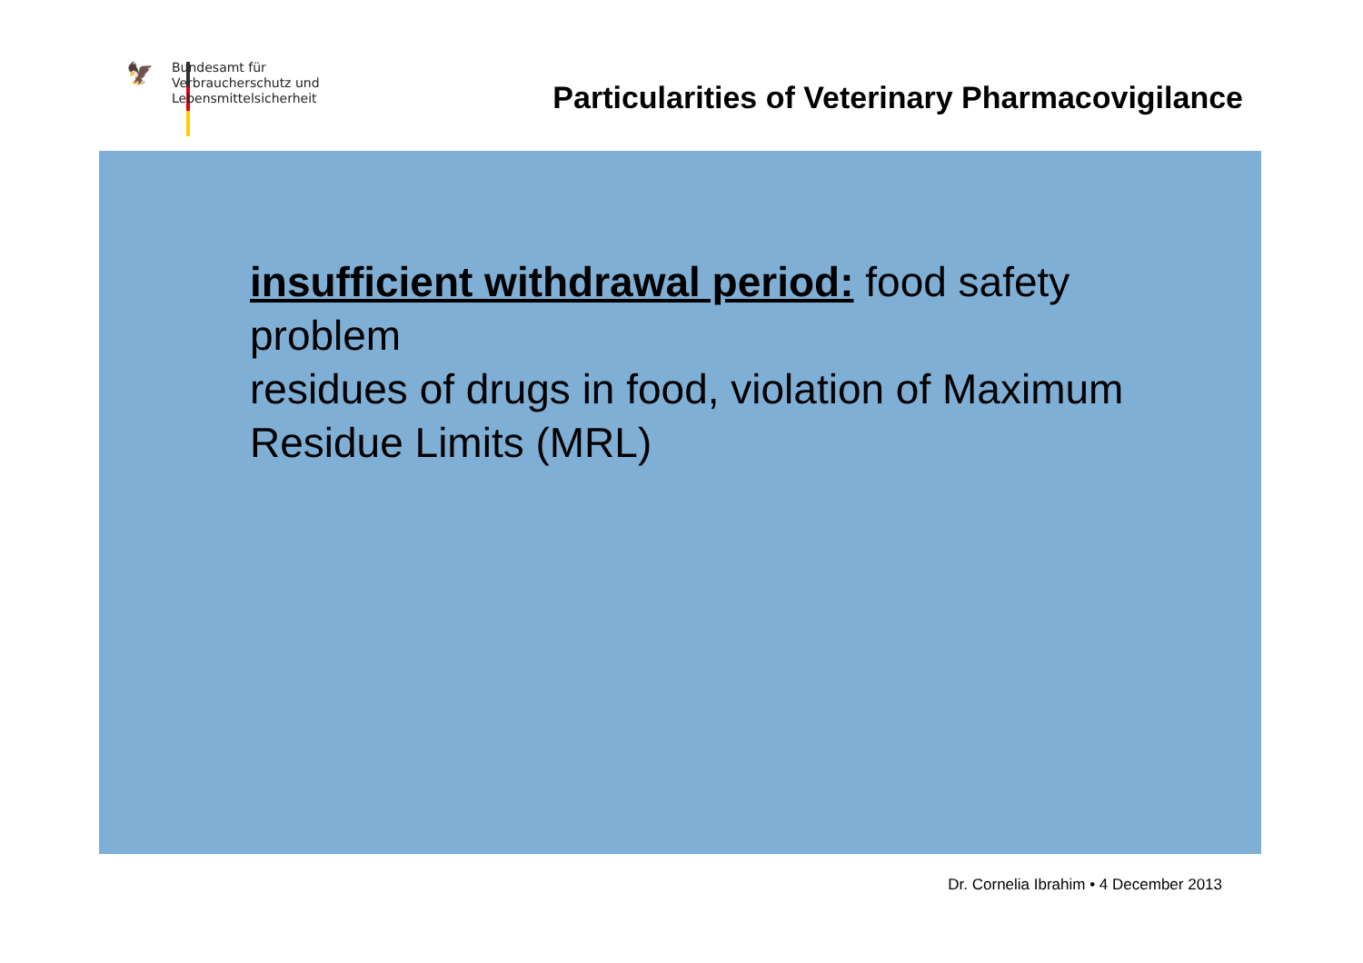🦅
Bundesamt für
Verbraucherschutz und
Lebensmittelsicherheit
Particularities of Veterinary Pharmacovigilance
insufficient withdrawal period: food safety problem
residues of drugs in food, violation of Maximum Residue Limits (MRL)
Dr. Cornelia Ibrahim • 4 December 2013